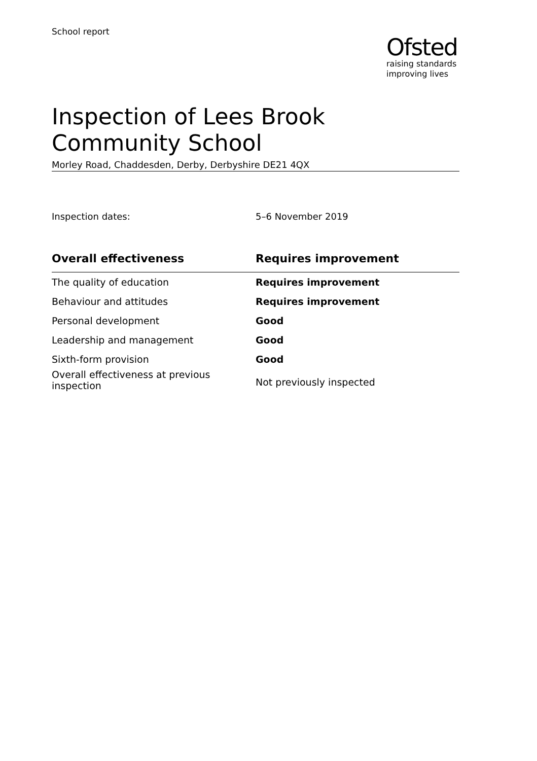School report
Ofsted
raising standards
improving lives
Inspection of Lees Brook Community School
Morley Road, Chaddesden, Derby, Derbyshire DE21 4QX
Inspection dates: 5–6 November 2019
| Overall effectiveness | Requires improvement |
| --- | --- |
| The quality of education | Requires improvement |
| Behaviour and attitudes | Requires improvement |
| Personal development | Good |
| Leadership and management | Good |
| Sixth-form provision | Good |
| Overall effectiveness at previous inspection | Not previously inspected |